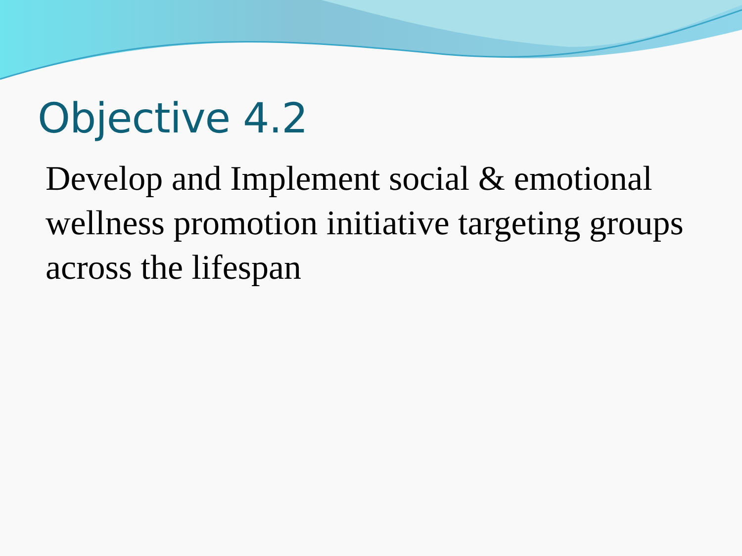Objective 4.2
Develop and Implement social & emotional wellness promotion initiative targeting groups across the lifespan